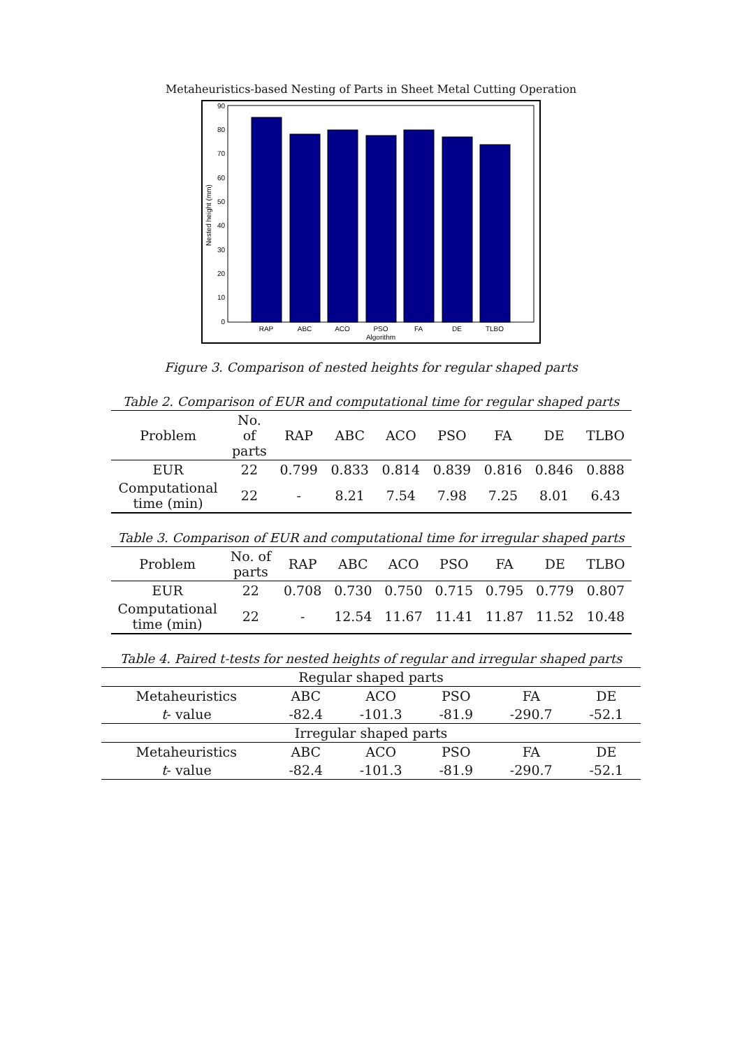Metaheuristics-based Nesting of Parts in Sheet Metal Cutting Operation
90
80
70
60
50
40
30
20
10
0
Nested height (mm)
RAP
ABC
ACO
PSO
FA
DE
TLBO
Algorithm
Figure 3. Comparison of nested heights for regular shaped parts
Table 2. Comparison of EUR and computational time for regular shaped parts
| Problem | No. of parts | RAP | ABC | ACO | PSO | FA | DE | TLBO |
| --- | --- | --- | --- | --- | --- | --- | --- | --- |
| EUR | 22 | 0.799 | 0.833 | 0.814 | 0.839 | 0.816 | 0.846 | 0.888 |
| Computational time (min) | 22 | - | 8.21 | 7.54 | 7.98 | 7.25 | 8.01 | 6.43 |
Table 3. Comparison of EUR and computational time for irregular shaped parts
| Problem | No. of parts | RAP | ABC | ACO | PSO | FA | DE | TLBO |
| --- | --- | --- | --- | --- | --- | --- | --- | --- |
| EUR | 22 | 0.708 | 0.730 | 0.750 | 0.715 | 0.795 | 0.779 | 0.807 |
| Computational time (min) | 22 | - | 12.54 | 11.67 | 11.41 | 11.87 | 11.52 | 10.48 |
Table 4. Paired t-tests for nested heights of regular and irregular shaped parts
| Regular shaped parts | | | | | |
| Metaheuristics | ABC | ACO | PSO | FA | DE |
| t - value | -82.4 | -101.3 | -81.9 | -290.7 | -52.1 |
| Irregular shaped parts | | | | | |
| Metaheuristics | ABC | ACO | PSO | FA | DE |
| t - value | -82.4 | -101.3 | -81.9 | -290.7 | -52.1 |